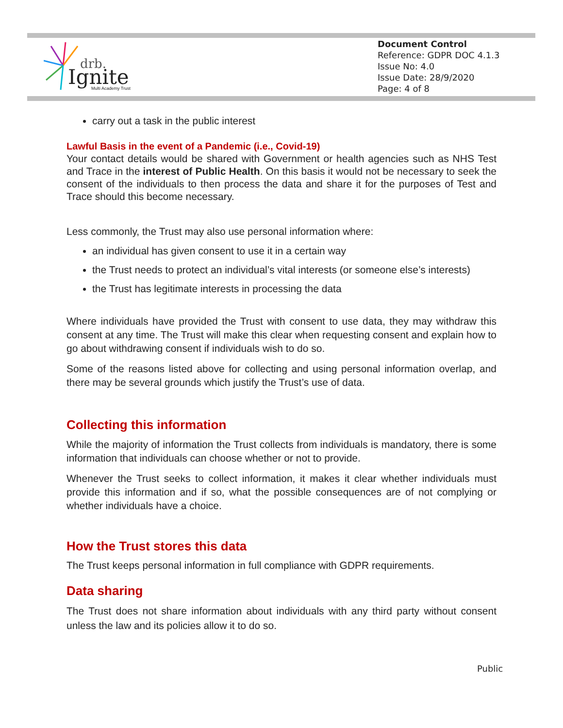drb.
Ignite
Multi Academy Trust
Document Control
Reference: GDPR DOC 4.1.3
Issue No: 4.0
Issue Date: 28/9/2020
Page: 4 of 8
carry out a task in the public interest
Lawful Basis in the event of a Pandemic (i.e., Covid-19)
Your contact details would be shared with Government or health agencies such as NHS Test and Trace in the interest of Public Health. On this basis it would not be necessary to seek the consent of the individuals to then process the data and share it for the purposes of Test and Trace should this become necessary.
Less commonly, the Trust may also use personal information where:
an individual has given consent to use it in a certain way
the Trust needs to protect an individual’s vital interests (or someone else’s interests)
the Trust has legitimate interests in processing the data
Where individuals have provided the Trust with consent to use data, they may withdraw this consent at any time. The Trust will make this clear when requesting consent and explain how to go about withdrawing consent if individuals wish to do so.
Some of the reasons listed above for collecting and using personal information overlap, and there may be several grounds which justify the Trust’s use of data.
Collecting this information
While the majority of information the Trust collects from individuals is mandatory, there is some information that individuals can choose whether or not to provide.
Whenever the Trust seeks to collect information, it makes it clear whether individuals must provide this information and if so, what the possible consequences are of not complying or whether individuals have a choice.
How the Trust stores this data
The Trust keeps personal information in full compliance with GDPR requirements.
Data sharing
The Trust does not share information about individuals with any third party without consent unless the law and its policies allow it to do so.
Public